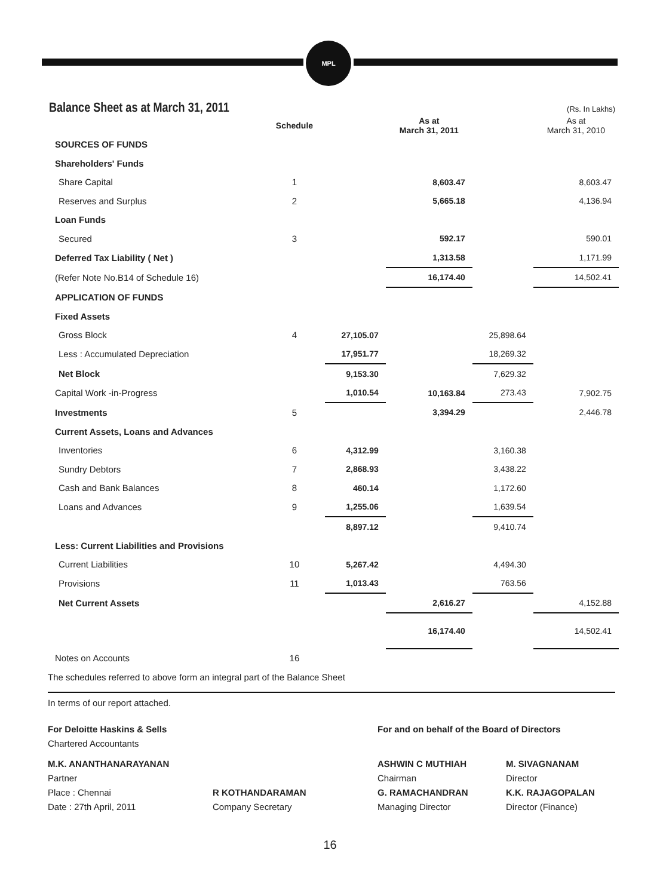MPL
Balance Sheet as at March 31, 2011
(Rs. In Lakhs)
| | Schedule | | As at March 31, 2011 | | As at March 31, 2010 |
| --- | --- | --- | --- | --- | --- |
| SOURCES OF FUNDS | | | | | |
| Shareholders' Funds | | | | | |
| Share Capital | 1 | | 8,603.47 | | 8,603.47 |
| Reserves and Surplus | 2 | | 5,665.18 | | 4,136.94 |
| Loan Funds | | | | | |
| Secured | 3 | | 592.17 | | 590.01 |
| Deferred Tax Liability ( Net ) | | | 1,313.58 | | 1,171.99 |
| (Refer Note No.B14 of Schedule 16) | | | 16,174.40 | | 14,502.41 |
| APPLICATION OF FUNDS | | | | | |
| Fixed Assets | | | | | |
| Gross Block | 4 | 27,105.07 | | 25,898.64 | |
| Less : Accumulated Depreciation | | 17,951.77 | | 18,269.32 | |
| Net Block | | 9,153.30 | | 7,629.32 | |
| Capital Work -in-Progress | | 1,010.54 | 10,163.84 | 273.43 | 7,902.75 |
| Investments | 5 | | 3,394.29 | | 2,446.78 |
| Current Assets, Loans and Advances | | | | | |
| Inventories | 6 | 4,312.99 | | 3,160.38 | |
| Sundry Debtors | 7 | 2,868.93 | | 3,438.22 | |
| Cash and Bank Balances | 8 | 460.14 | | 1,172.60 | |
| Loans and Advances | 9 | 1,255.06 | | 1,639.54 | |
| | | 8,897.12 | | 9,410.74 | |
| Less: Current Liabilities and Provisions | | | | | |
| Current Liabilities | 10 | 5,267.42 | | 4,494.30 | |
| Provisions | 11 | 1,013.43 | | 763.56 | |
| Net Current Assets | | | 2,616.27 | | 4,152.88 |
| | | | 16,174.40 | | 14,502.41 |
| Notes on Accounts | 16 | | | | |
| The schedules referred to above form an integral part of the Balance Sheet | | | | | |
In terms of our report attached.
For Deloitte Haskins & Sells
Chartered Accountants
For and on behalf of the Board of Directors
M.K. ANANTHANARAYANAN
Partner
Place : Chennai
Date : 27th April, 2011
R KOTHANDARAMAN
Company Secretary
ASHWIN C MUTHIAH
Chairman
G. RAMACHANDRAN
Managing Director
M. SIVAGNANAM
Director
K.K. RAJAGOPALAN
Director (Finance)
16